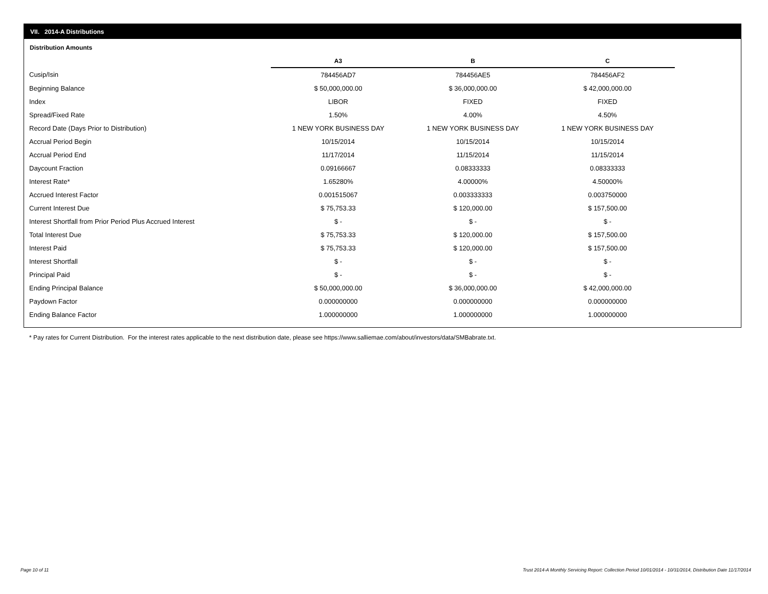VII. 2014-A Distributions
Distribution Amounts
| | A3 | B | C |
| Cusip/Isin | 784456AD7 | 784456AE5 | 784456AF2 |
| Beginning Balance | $ 50,000,000.00 | $ 36,000,000.00 | $ 42,000,000.00 |
| Index | LIBOR | FIXED | FIXED |
| Spread/Fixed Rate | 1.50% | 4.00% | 4.50% |
| Record Date (Days Prior to Distribution) | 1 NEW YORK BUSINESS DAY | 1 NEW YORK BUSINESS DAY | 1 NEW YORK BUSINESS DAY |
| Accrual Period Begin | 10/15/2014 | 10/15/2014 | 10/15/2014 |
| Accrual Period End | 11/17/2014 | 11/15/2014 | 11/15/2014 |
| Daycount Fraction | 0.09166667 | 0.08333333 | 0.08333333 |
| Interest Rate* | 1.65280% | 4.00000% | 4.50000% |
| Accrued Interest Factor | 0.001515067 | 0.003333333 | 0.003750000 |
| Current Interest Due | $ 75,753.33 | $ 120,000.00 | $ 157,500.00 |
| Interest Shortfall from Prior Period Plus Accrued Interest | $ - | $ - | $ - |
| Total Interest Due | $ 75,753.33 | $ 120,000.00 | $ 157,500.00 |
| Interest Paid | $ 75,753.33 | $ 120,000.00 | $ 157,500.00 |
| Interest Shortfall | $ - | $ - | $ - |
| Principal Paid | $ - | $ - | $ - |
| Ending Principal Balance | $ 50,000,000.00 | $ 36,000,000.00 | $ 42,000,000.00 |
| Paydown Factor | 0.000000000 | 0.000000000 | 0.000000000 |
| Ending Balance Factor | 1.000000000 | 1.000000000 | 1.000000000 |
* Pay rates for Current Distribution. For the interest rates applicable to the next distribution date, please see https://www.salliemae.com/about/investors/data/SMBabrate.txt.
Page 10 of 11
Trust 2014-A Monthly Servicing Report: Collection Period 10/01/2014 - 10/31/2014, Distribution Date 11/17/2014